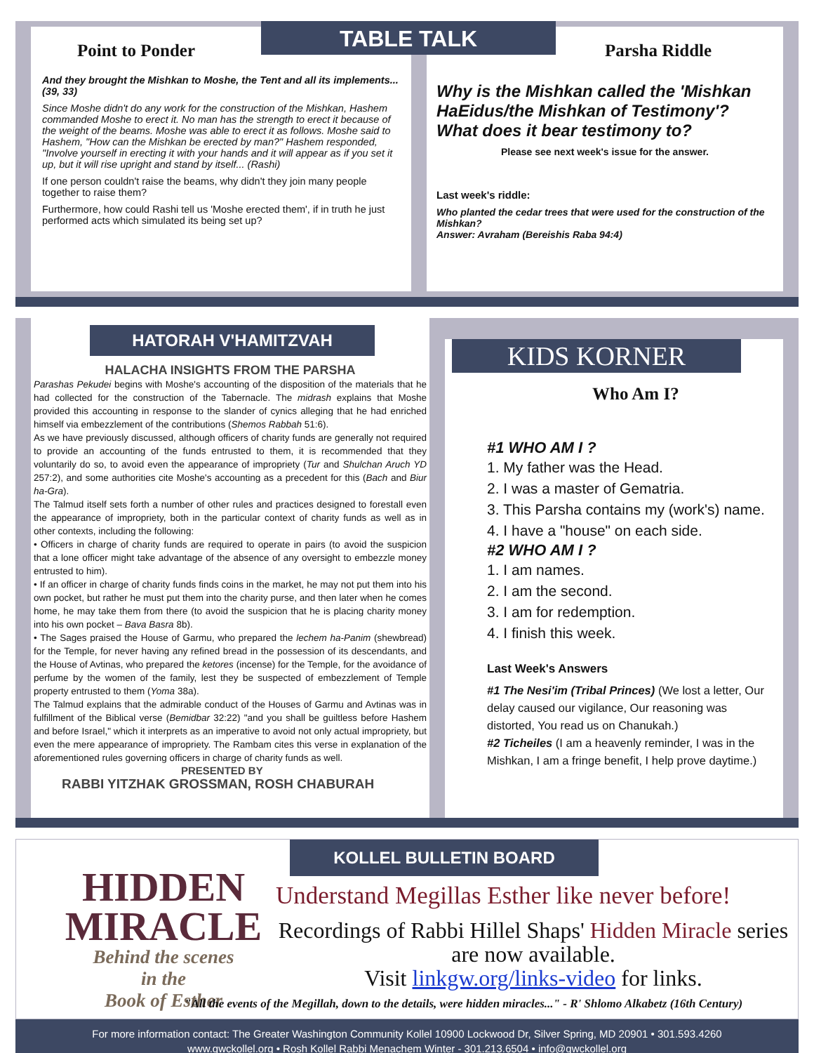TABLE TALK
Point to Ponder
And they brought the Mishkan to Moshe, the Tent and all its implements... (39, 33)
Since Moshe didn't do any work for the construction of the Mishkan, Hashem commanded Moshe to erect it. No man has the strength to erect it because of the weight of the beams. Moshe was able to erect it as follows. Moshe said to Hashem, "How can the Mishkan be erected by man?" Hashem responded, "Involve yourself in erecting it with your hands and it will appear as if you set it up, but it will rise upright and stand by itself... (Rashi)
If one person couldn't raise the beams, why didn't they join many people together to raise them?
Furthermore, how could Rashi tell us 'Moshe erected them', if in truth he just performed acts which simulated its being set up?
Parsha Riddle
Why is the Mishkan called the 'Mishkan HaEidus/the Mishkan of Testimony'? What does it bear testimony to?
Please see next week's issue for the answer.
Last week's riddle:
Who planted the cedar trees that were used for the construction of the Mishkan?
Answer: Avraham (Bereishis Raba 94:4)
HATORAH V'HAMITZVAH
HALACHA INSIGHTS FROM THE PARSHA
Parashas Pekudei begins with Moshe's accounting of the disposition of the materials that he had collected for the construction of the Tabernacle. The midrash explains that Moshe provided this accounting in response to the slander of cynics alleging that he had enriched himself via embezzlement of the contributions (Shemos Rabbah 51:6).
As we have previously discussed, although officers of charity funds are generally not required to provide an accounting of the funds entrusted to them, it is recommended that they voluntarily do so, to avoid even the appearance of impropriety (Tur and Shulchan Aruch YD 257:2), and some authorities cite Moshe's accounting as a precedent for this (Bach and Biur ha-Gra).
The Talmud itself sets forth a number of other rules and practices designed to forestall even the appearance of impropriety, both in the particular context of charity funds as well as in other contexts, including the following:
• Officers in charge of charity funds are required to operate in pairs (to avoid the suspicion that a lone officer might take advantage of the absence of any oversight to embezzle money entrusted to him).
• If an officer in charge of charity funds finds coins in the market, he may not put them into his own pocket, but rather he must put them into the charity purse, and then later when he comes home, he may take them from there (to avoid the suspicion that he is placing charity money into his own pocket – Bava Basra 8b).
• The Sages praised the House of Garmu, who prepared the lechem ha-Panim (shewbread) for the Temple, for never having any refined bread in the possession of its descendants, and the House of Avtinas, who prepared the ketores (incense) for the Temple, for the avoidance of perfume by the women of the family, lest they be suspected of embezzlement of Temple property entrusted to them (Yoma 38a).
The Talmud explains that the admirable conduct of the Houses of Garmu and Avtinas was in fulfillment of the Biblical verse (Bemidbar 32:22) "and you shall be guiltless before Hashem and before Israel," which it interprets as an imperative to avoid not only actual impropriety, but even the mere appearance of impropriety. The Rambam cites this verse in explanation of the aforementioned rules governing officers in charge of charity funds as well.
PRESENTED BY
RABBI YITZHAK GROSSMAN, ROSH CHABURAH
KIDS KORNER
Who Am I?
#1 WHO AM I ?
1. My father was the Head.
2. I was a master of Gematria.
3. This Parsha contains my (work's) name.
4. I have a "house" on each side.
#2 WHO AM I ?
1. I am names.
2. I am the second.
3. I am for redemption.
4. I finish this week.
Last Week's Answers
#1 The Nesi'im (Tribal Princes) (We lost a letter, Our delay caused our vigilance, Our reasoning was distorted, You read us on Chanukah.)
#2 Ticheiles (I am a heavenly reminder, I was in the Mishkan, I am a fringe benefit, I help prove daytime.)
HIDDEN
MIRACLE
Behind the scenes
in the
Book of Esther
KOLLEL BULLETIN BOARD
Understand Megillas Esther like never before!
Recordings of Rabbi Hillel Shaps' Hidden Miracle series are now available.
Visit linkgw.org/links-video for links.
"All the events of the Megillah, down to the details, were hidden miracles..." - R' Shlomo Alkabetz (16th Century)
For more information contact: The Greater Washington Community Kollel 10900 Lockwood Dr, Silver Spring, MD 20901 • 301.593.4260
www.gwckollel.org • Rosh Kollel Rabbi Menachem Winter - 301.213.6504 • info@gwckollel.org